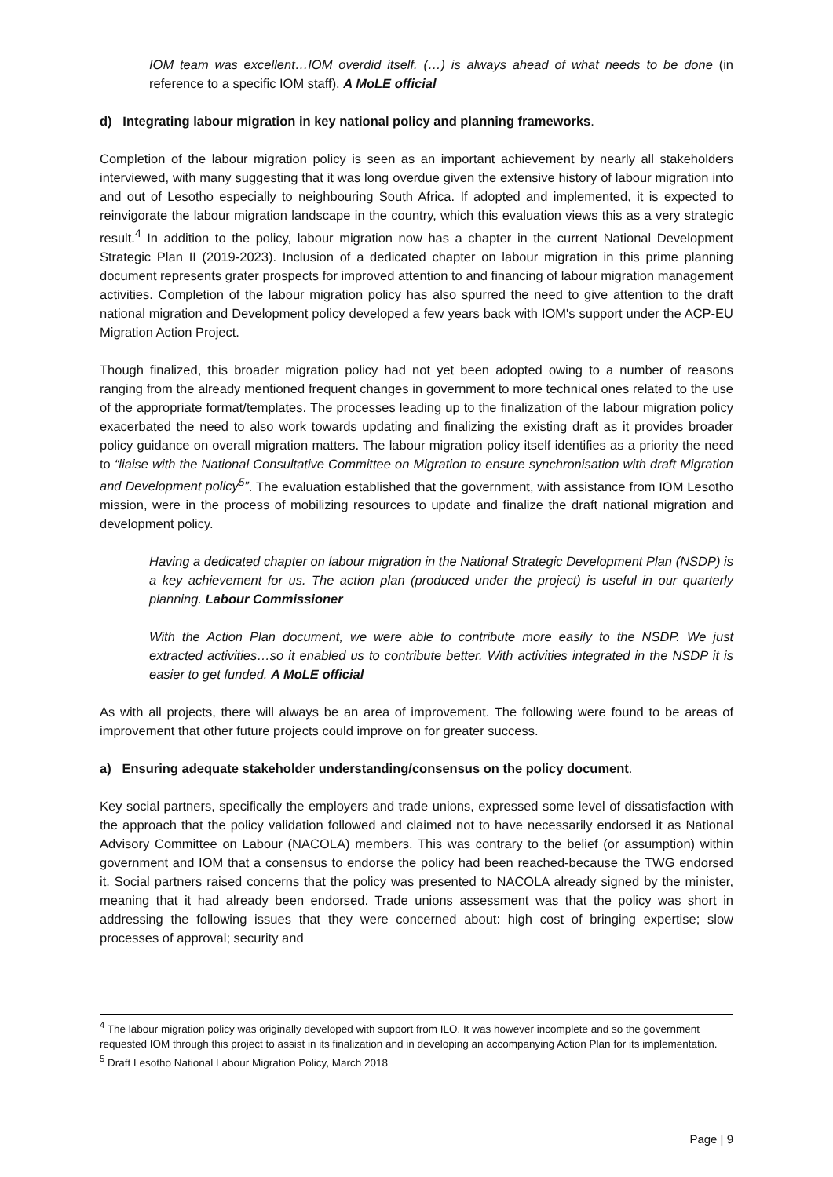IOM team was excellent…IOM overdid itself. (…) is always ahead of what needs to be done (in reference to a specific IOM staff). A MoLE official
d) Integrating labour migration in key national policy and planning frameworks.
Completion of the labour migration policy is seen as an important achievement by nearly all stakeholders interviewed, with many suggesting that it was long overdue given the extensive history of labour migration into and out of Lesotho especially to neighbouring South Africa. If adopted and implemented, it is expected to reinvigorate the labour migration landscape in the country, which this evaluation views this as a very strategic result.<sup>4</sup> In addition to the policy, labour migration now has a chapter in the current National Development Strategic Plan II (2019-2023). Inclusion of a dedicated chapter on labour migration in this prime planning document represents grater prospects for improved attention to and financing of labour migration management activities. Completion of the labour migration policy has also spurred the need to give attention to the draft national migration and Development policy developed a few years back with IOM's support under the ACP-EU Migration Action Project.
Though finalized, this broader migration policy had not yet been adopted owing to a number of reasons ranging from the already mentioned frequent changes in government to more technical ones related to the use of the appropriate format/templates. The processes leading up to the finalization of the labour migration policy exacerbated the need to also work towards updating and finalizing the existing draft as it provides broader policy guidance on overall migration matters. The labour migration policy itself identifies as a priority the need to “liaise with the National Consultative Committee on Migration to ensure synchronisation with draft Migration and Development policy<sup>5</sup>”. The evaluation established that the government, with assistance from IOM Lesotho mission, were in the process of mobilizing resources to update and finalize the draft national migration and development policy.
Having a dedicated chapter on labour migration in the National Strategic Development Plan (NSDP) is a key achievement for us. The action plan (produced under the project) is useful in our quarterly planning. Labour Commissioner
With the Action Plan document, we were able to contribute more easily to the NSDP. We just extracted activities…so it enabled us to contribute better. With activities integrated in the NSDP it is easier to get funded. A MoLE official
As with all projects, there will always be an area of improvement. The following were found to be areas of improvement that other future projects could improve on for greater success.
a) Ensuring adequate stakeholder understanding/consensus on the policy document.
Key social partners, specifically the employers and trade unions, expressed some level of dissatisfaction with the approach that the policy validation followed and claimed not to have necessarily endorsed it as National Advisory Committee on Labour (NACOLA) members. This was contrary to the belief (or assumption) within government and IOM that a consensus to endorse the policy had been reached-because the TWG endorsed it. Social partners raised concerns that the policy was presented to NACOLA already signed by the minister, meaning that it had already been endorsed. Trade unions assessment was that the policy was short in addressing the following issues that they were concerned about: high cost of bringing expertise; slow processes of approval; security and
<sup>4</sup> The labour migration policy was originally developed with support from ILO. It was however incomplete and so the government requested IOM through this project to assist in its finalization and in developing an accompanying Action Plan for its implementation.
<sup>5</sup> Draft Lesotho National Labour Migration Policy, March 2018
Page | 9